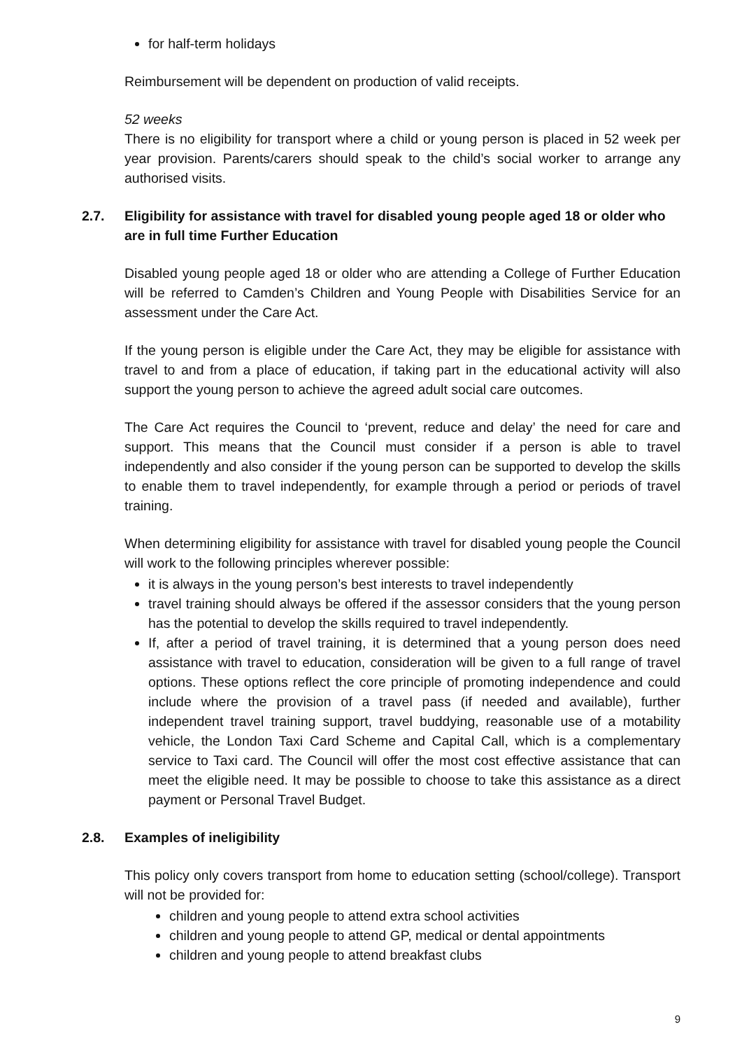for half-term holidays
Reimbursement will be dependent on production of valid receipts.
52 weeks
There is no eligibility for transport where a child or young person is placed in 52 week per year provision. Parents/carers should speak to the child’s social worker to arrange any authorised visits.
2.7. Eligibility for assistance with travel for disabled young people aged 18 or older who are in full time Further Education
Disabled young people aged 18 or older who are attending a College of Further Education will be referred to Camden’s Children and Young People with Disabilities Service for an assessment under the Care Act.
If the young person is eligible under the Care Act, they may be eligible for assistance with travel to and from a place of education, if taking part in the educational activity will also support the young person to achieve the agreed adult social care outcomes.
The Care Act requires the Council to ‘prevent, reduce and delay’ the need for care and support. This means that the Council must consider if a person is able to travel independently and also consider if the young person can be supported to develop the skills to enable them to travel independently, for example through a period or periods of travel training.
When determining eligibility for assistance with travel for disabled young people the Council will work to the following principles wherever possible:
it is always in the young person’s best interests to travel independently
travel training should always be offered if the assessor considers that the young person has the potential to develop the skills required to travel independently.
If, after a period of travel training, it is determined that a young person does need assistance with travel to education, consideration will be given to a full range of travel options. These options reflect the core principle of promoting independence and could include where the provision of a travel pass (if needed and available), further independent travel training support, travel buddying, reasonable use of a motability vehicle, the London Taxi Card Scheme and Capital Call, which is a complementary service to Taxi card. The Council will offer the most cost effective assistance that can meet the eligible need. It may be possible to choose to take this assistance as a direct payment or Personal Travel Budget.
2.8. Examples of ineligibility
This policy only covers transport from home to education setting (school/college). Transport will not be provided for:
children and young people to attend extra school activities
children and young people to attend GP, medical or dental appointments
children and young people to attend breakfast clubs
9